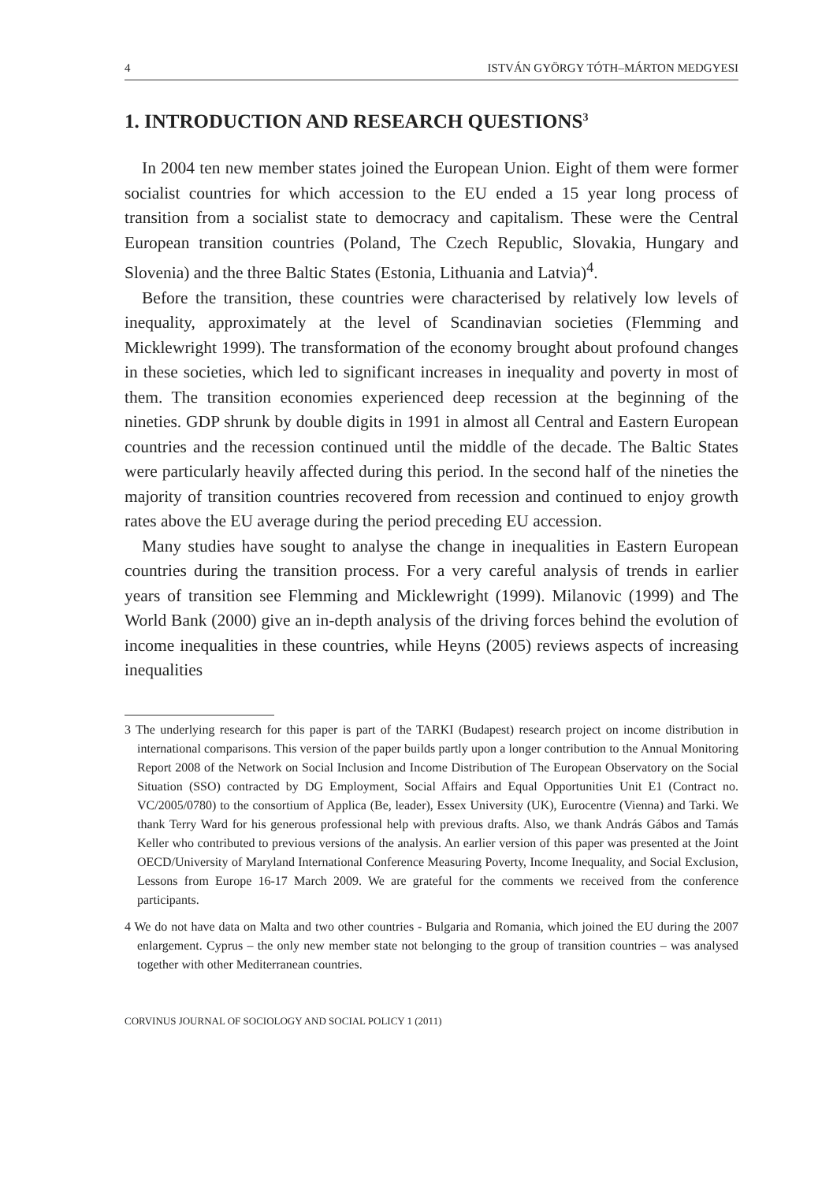4 ISTVÁN GYÖRGY TÓTH–MÁRTON MEDGYESI
1. INTRODUCTION AND RESEARCH QUESTIONS<sup>3</sup>
In 2004 ten new member states joined the European Union. Eight of them were former socialist countries for which accession to the EU ended a 15 year long process of transition from a socialist state to democracy and capitalism. These were the Central European transition countries (Poland, The Czech Republic, Slovakia, Hungary and Slovenia) and the three Baltic States (Estonia, Lithuania and Latvia)<sup>4</sup>.
Before the transition, these countries were characterised by relatively low levels of inequality, approximately at the level of Scandinavian societies (Flemming and Micklewright 1999). The transformation of the economy brought about profound changes in these societies, which led to significant increases in inequality and poverty in most of them. The transition economies experienced deep recession at the beginning of the nineties. GDP shrunk by double digits in 1991 in almost all Central and Eastern European countries and the recession continued until the middle of the decade. The Baltic States were particularly heavily affected during this period. In the second half of the nineties the majority of transition countries recovered from recession and continued to enjoy growth rates above the EU average during the period preceding EU accession.
Many studies have sought to analyse the change in inequalities in Eastern European countries during the transition process. For a very careful analysis of trends in earlier years of transition see Flemming and Micklewright (1999). Milanovic (1999) and The World Bank (2000) give an in-depth analysis of the driving forces behind the evolution of income inequalities in these countries, while Heyns (2005) reviews aspects of increasing inequalities
3 The underlying research for this paper is part of the TARKI (Budapest) research project on income distribution in international comparisons. This version of the paper builds partly upon a longer contribution to the Annual Monitoring Report 2008 of the Network on Social Inclusion and Income Distribution of The European Observatory on the Social Situation (SSO) contracted by DG Employment, Social Affairs and Equal Opportunities Unit E1 (Contract no. VC/2005/0780) to the consortium of Applica (Be, leader), Essex University (UK), Eurocentre (Vienna) and Tarki. We thank Terry Ward for his generous professional help with previous drafts. Also, we thank András Gábos and Tamás Keller who contributed to previous versions of the analysis. An earlier version of this paper was presented at the Joint OECD/University of Maryland International Conference Measuring Poverty, Income Inequality, and Social Exclusion, Lessons from Europe 16-17 March 2009. We are grateful for the comments we received from the conference participants.
4 We do not have data on Malta and two other countries - Bulgaria and Romania, which joined the EU during the 2007 enlargement. Cyprus – the only new member state not belonging to the group of transition countries – was analysed together with other Mediterranean countries.
CORVINUS JOURNAL OF SOCIOLOGY AND SOCIAL POLICY 1 (2011)